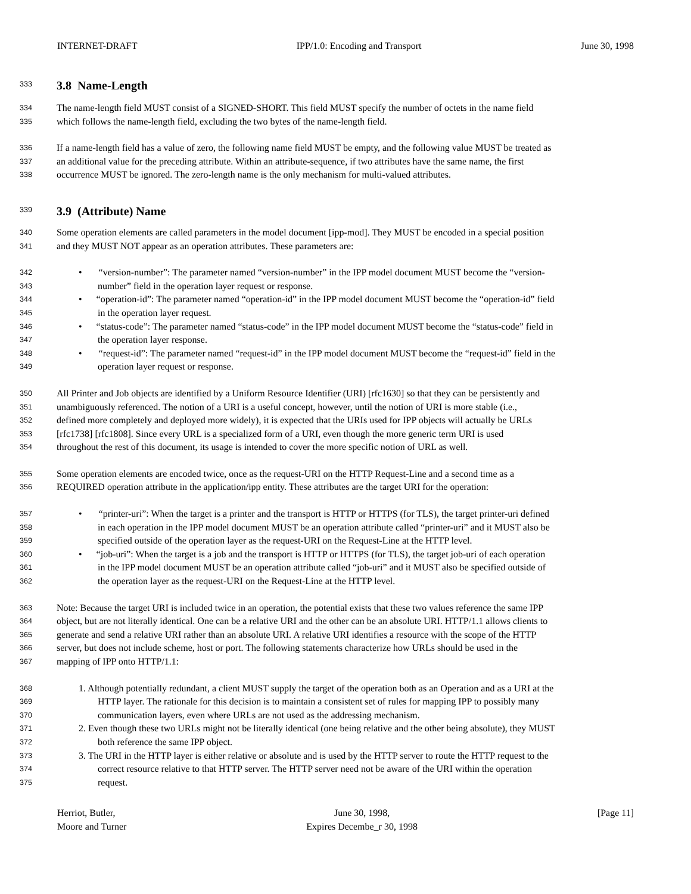INTERNET-DRAFT IPP/1.0: Encoding and Transport June 30, 1998
333 3.8 Name-Length
334 The name-length field MUST consist of a SIGNED-SHORT. This field MUST specify the number of octets in the name field
335 which follows the name-length field, excluding the two bytes of the name-length field.
336 If a name-length field has a value of zero, the following name field MUST be empty, and the following value MUST be treated as
337 an additional value for the preceding attribute. Within an attribute-sequence, if two attributes have the same name, the first
338 occurrence MUST be ignored. The zero-length name is the only mechanism for multi-valued attributes.
339 3.9 (Attribute) Name
340 Some operation elements are called parameters in the model document [ipp-mod]. They MUST be encoded in a special position
341 and they MUST NOT appear as an operation attributes. These parameters are:
342 • “version-number”: The parameter named “version-number” in the IPP model document MUST become the “version-
343 number” field in the operation layer request or response.
344 • “operation-id”: The parameter named “operation-id” in the IPP model document MUST become the “operation-id” field
345 in the operation layer request.
346 • “status-code”: The parameter named “status-code” in the IPP model document MUST become the “status-code” field in
347 the operation layer response.
348 • “request-id”: The parameter named “request-id” in the IPP model document MUST become the “request-id” field in the
349 operation layer request or response.
350 All Printer and Job objects are identified by a Uniform Resource Identifier (URI) [rfc1630] so that they can be persistently and
351 unambiguously referenced. The notion of a URI is a useful concept, however, until the notion of URI is more stable (i.e.,
352 defined more completely and deployed more widely), it is expected that the URIs used for IPP objects will actually be URLs
353 [rfc1738] [rfc1808]. Since every URL is a specialized form of a URI, even though the more generic term URI is used
354 throughout the rest of this document, its usage is intended to cover the more specific notion of URL as well.
355 Some operation elements are encoded twice, once as the request-URI on the HTTP Request-Line and a second time as a
356 REQUIRED operation attribute in the application/ipp entity. These attributes are the target URI for the operation:
357 • “printer-uri”: When the target is a printer and the transport is HTTP or HTTPS (for TLS), the target printer-uri defined
358 in each operation in the IPP model document MUST be an operation attribute called “printer-uri” and it MUST also be
359 specified outside of the operation layer as the request-URI on the Request-Line at the HTTP level.
360 • “job-uri”: When the target is a job and the transport is HTTP or HTTPS (for TLS), the target job-uri of each operation
361 in the IPP model document MUST be an operation attribute called “job-uri” and it MUST also be specified outside of
362 the operation layer as the request-URI on the Request-Line at the HTTP level.
363 Note: Because the target URI is included twice in an operation, the potential exists that these two values reference the same IPP
364 object, but are not literally identical. One can be a relative URI and the other can be an absolute URI. HTTP/1.1 allows clients to
365 generate and send a relative URI rather than an absolute URI. A relative URI identifies a resource with the scope of the HTTP
366 server, but does not include scheme, host or port. The following statements characterize how URLs should be used in the
367 mapping of IPP onto HTTP/1.1:
368 1. Although potentially redundant, a client MUST supply the target of the operation both as an Operation and as a URI at the
369 HTTP layer. The rationale for this decision is to maintain a consistent set of rules for mapping IPP to possibly many
370 communication layers, even where URLs are not used as the addressing mechanism.
371 2. Even though these two URLs might not be literally identical (one being relative and the other being absolute), they MUST
372 both reference the same IPP object.
373 3. The URI in the HTTP layer is either relative or absolute and is used by the HTTP server to route the HTTP request to the
374 correct resource relative to that HTTP server. The HTTP server need not be aware of the URI within the operation
375 request.
Herriot, Butler,
Moore and Turner June 30, 1998,
Expires Decembe_r 30, 1998 [Page 11]